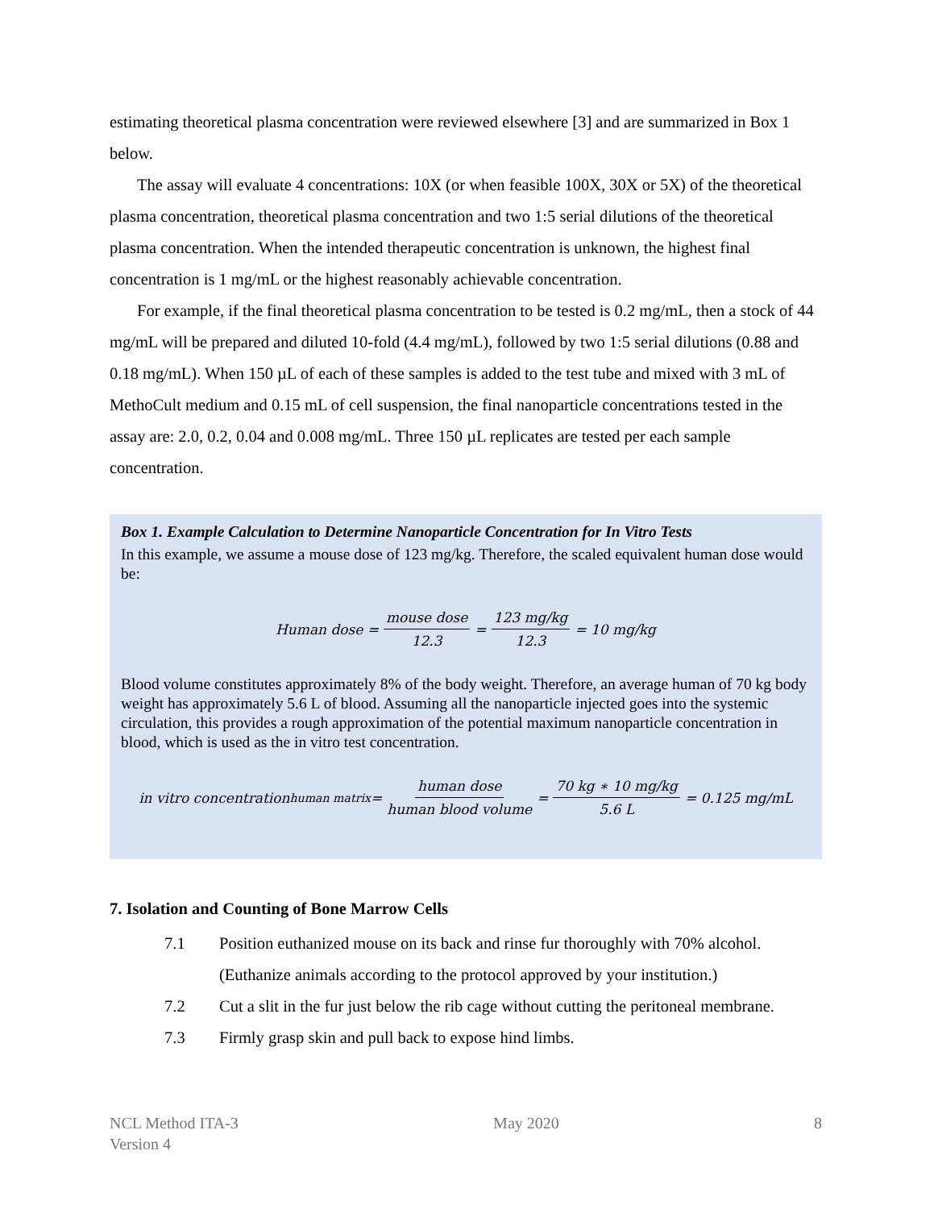estimating theoretical plasma concentration were reviewed elsewhere [3] and are summarized in Box 1 below.
The assay will evaluate 4 concentrations: 10X (or when feasible 100X, 30X or 5X) of the theoretical plasma concentration, theoretical plasma concentration and two 1:5 serial dilutions of the theoretical plasma concentration. When the intended therapeutic concentration is unknown, the highest final concentration is 1 mg/mL or the highest reasonably achievable concentration.
For example, if the final theoretical plasma concentration to be tested is 0.2 mg/mL, then a stock of 44 mg/mL will be prepared and diluted 10-fold (4.4 mg/mL), followed by two 1:5 serial dilutions (0.88 and 0.18 mg/mL). When 150 µL of each of these samples is added to the test tube and mixed with 3 mL of MethoCult medium and 0.15 mL of cell suspension, the final nanoparticle concentrations tested in the assay are: 2.0, 0.2, 0.04 and 0.008 mg/mL. Three 150 µL replicates are tested per each sample concentration.
Box 1. Example Calculation to Determine Nanoparticle Concentration for In Vitro Tests
In this example, we assume a mouse dose of 123 mg/kg. Therefore, the scaled equivalent human dose would be:
Human dose = mouse dose 12.3 = 123 mg/kg 12.3 = 10 mg/kg
Blood volume constitutes approximately 8% of the body weight. Therefore, an average human of 70 kg body weight has approximately 5.6 L of blood. Assuming all the nanoparticle injected goes into the systemic circulation, this provides a rough approximation of the potential maximum nanoparticle concentration in blood, which is used as the in vitro test concentration.
in vitro concentration<sub>human matrix</sub> = human dose human blood volume = 70 kg ∗ 10 mg/kg 5.6 L = 0.125 mg/mL
7. Isolation and Counting of Bone Marrow Cells
7.1 Position euthanized mouse on its back and rinse fur thoroughly with 70% alcohol. (Euthanize animals according to the protocol approved by your institution.)
7.2 Cut a slit in the fur just below the rib cage without cutting the peritoneal membrane.
7.3 Firmly grasp skin and pull back to expose hind limbs.
NCL Method ITA-3
Version 4
May 2020 8